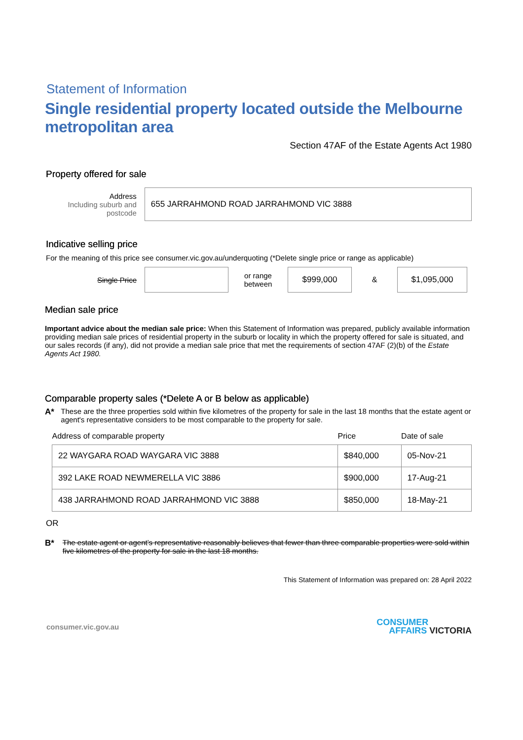Statement of Information
Single residential property located outside the Melbourne metropolitan area
Section 47AF of the Estate Agents Act 1980
Property offered for sale
Address
Including suburb and postcode
655 JARRAHMOND ROAD JARRAHMOND VIC 3888
Indicative selling price
For the meaning of this price see consumer.vic.gov.au/underquoting (*Delete single price or range as applicable)
Single Price
or range
between
$999,000
&
$1,095,000
Median sale price
Important advice about the median sale price: When this Statement of Information was prepared, publicly available information providing median sale prices of residential property in the suburb or locality in which the property offered for sale is situated, and our sales records (if any), did not provide a median sale price that met the requirements of section 47AF (2)(b) of the Estate Agents Act 1980.
Comparable property sales (*Delete A or B below as applicable)
A* These are the three properties sold within five kilometres of the property for sale in the last 18 months that the estate agent or agent's representative considers to be most comparable to the property for sale.
| Address of comparable property | Price | Date of sale |
| --- | --- | --- |
| 22 WAYGARA ROAD WAYGARA VIC 3888 | $840,000 | 05-Nov-21 |
| 392 LAKE ROAD NEWMERELLA VIC 3886 | $900,000 | 17-Aug-21 |
| 438 JARRAHMOND ROAD JARRAHMOND VIC 3888 | $850,000 | 18-May-21 |
OR
B* The estate agent or agent's representative reasonably believes that fewer than three comparable properties were sold within five kilometres of the property for sale in the last 18 months.
This Statement of Information was prepared on: 28 April 2022
consumer.vic.gov.au CONSUMER
AFFAIRS VICTORIA